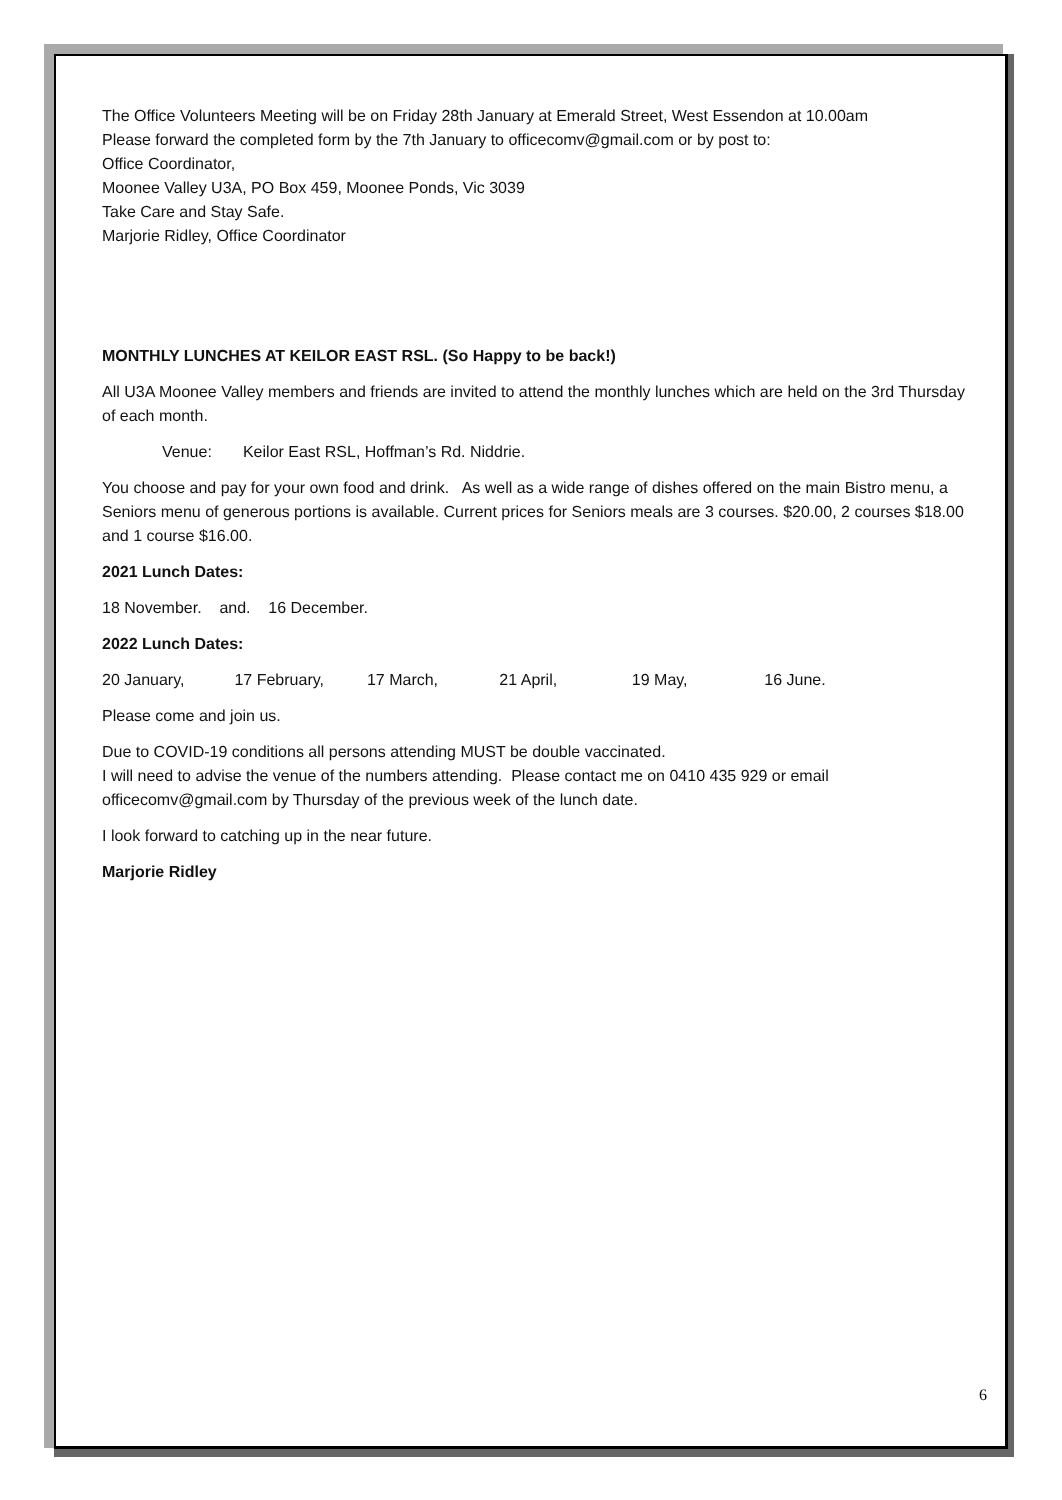The Office Volunteers Meeting will be on Friday 28th January at Emerald Street, West Essendon at 10.00am
Please forward the completed form by the 7th January to officecomv@gmail.com or by post to:
Office Coordinator,
Moonee Valley U3A, PO Box 459, Moonee Ponds, Vic 3039
Take Care and Stay Safe.
Marjorie Ridley, Office Coordinator
MONTHLY LUNCHES AT KEILOR EAST RSL. (So Happy to be back!)
All U3A Moonee Valley members and friends are invited to attend the monthly lunches which are held on the 3rd Thursday of each month.
Venue: Keilor East RSL, Hoffman’s Rd. Niddrie.
You choose and pay for your own food and drink. As well as a wide range of dishes offered on the main Bistro menu, a Seniors menu of generous portions is available. Current prices for Seniors meals are 3 courses. $20.00, 2 courses $18.00 and 1 course $16.00.
2021 Lunch Dates:
18 November. and. 16 December.
2022 Lunch Dates:
20 January, 17 February, 17 March, 21 April, 19 May, 16 June.
Please come and join us.
Due to COVID-19 conditions all persons attending MUST be double vaccinated.
I will need to advise the venue of the numbers attending. Please contact me on 0410 435 929 or email officecomv@gmail.com by Thursday of the previous week of the lunch date.
I look forward to catching up in the near future.
Marjorie Ridley
6